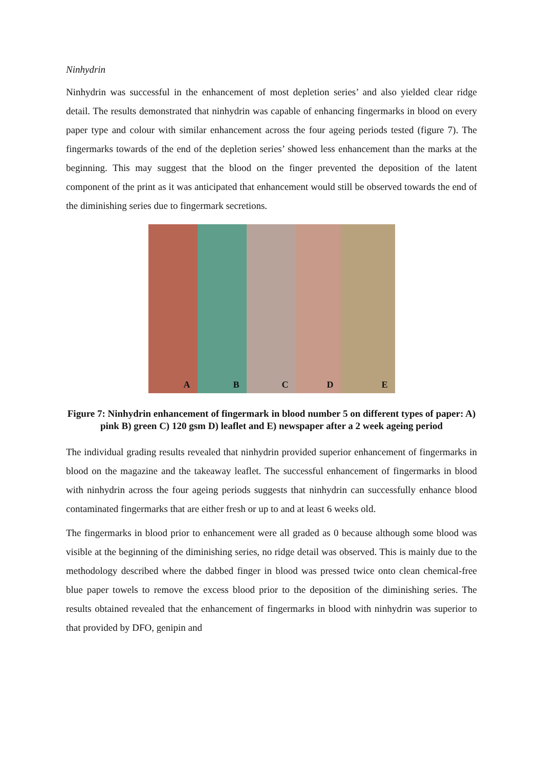Ninhydrin
Ninhydrin was successful in the enhancement of most depletion series’ and also yielded clear ridge detail. The results demonstrated that ninhydrin was capable of enhancing fingermarks in blood on every paper type and colour with similar enhancement across the four ageing periods tested (figure 7). The fingermarks towards of the end of the depletion series’ showed less enhancement than the marks at the beginning. This may suggest that the blood on the finger prevented the deposition of the latent component of the print as it was anticipated that enhancement would still be observed towards the end of the diminishing series due to fingermark secretions.
A
B
C
D
E
Figure 7: Ninhydrin enhancement of fingermark in blood number 5 on different types of paper: A) pink B) green C) 120 gsm D) leaflet and E) newspaper after a 2 week ageing period
The individual grading results revealed that ninhydrin provided superior enhancement of fingermarks in blood on the magazine and the takeaway leaflet. The successful enhancement of fingermarks in blood with ninhydrin across the four ageing periods suggests that ninhydrin can successfully enhance blood contaminated fingermarks that are either fresh or up to and at least 6 weeks old.
The fingermarks in blood prior to enhancement were all graded as 0 because although some blood was visible at the beginning of the diminishing series, no ridge detail was observed. This is mainly due to the methodology described where the dabbed finger in blood was pressed twice onto clean chemical-free blue paper towels to remove the excess blood prior to the deposition of the diminishing series. The results obtained revealed that the enhancement of fingermarks in blood with ninhydrin was superior to that provided by DFO, genipin and